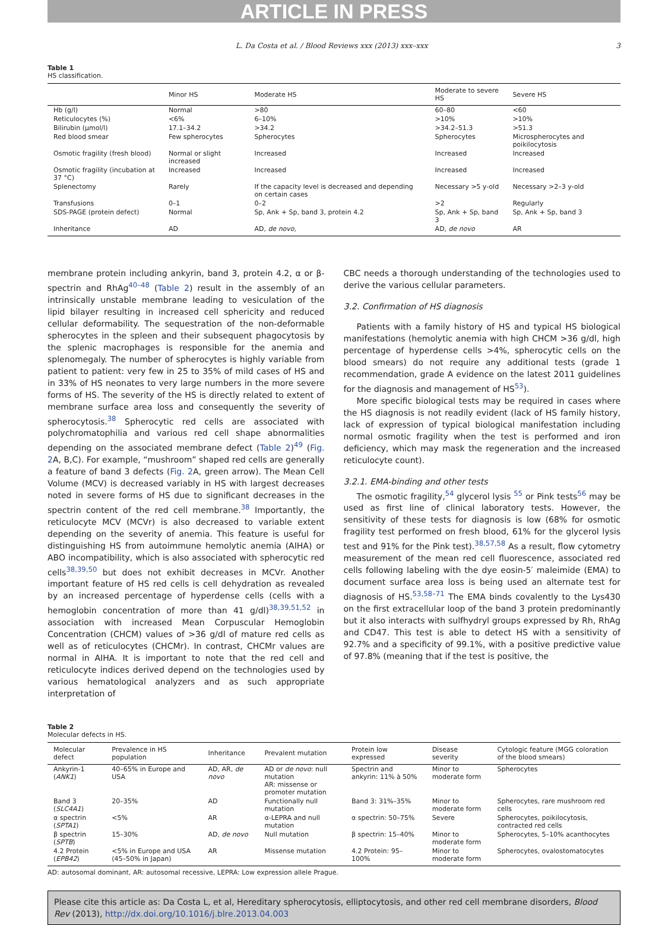ARTICLE IN PRESS
L. Da Costa et al. / Blood Reviews xxx (2013) xxx–xxx 3
Table 1
HS classification.
| | Minor HS | Moderate HS | Moderate to severe HS | Severe HS |
| --- | --- | --- | --- | --- |
| Hb (g/l) | Normal | >80 | 60–80 | <60 |
| Reticulocytes (%) | <6% | 6–10% | >10% | >10% |
| Bilirubin (μmol/l) | 17.1–34.2 | >34.2 | >34.2–51.3 | >51.3 |
| Red blood smear | Few spherocytes | Spherocytes | Spherocytes | Microspherocytes and poikilocytosis |
| Osmotic fragility (fresh blood) | Normal or slight increased | Increased | Increased | Increased |
| Osmotic fragility (incubation at 37 °C) | Increased | Increased | Increased | Increased |
| Splenectomy | Rarely | If the capacity level is decreased and depending on certain cases | Necessary >5 y-old | Necessary >2–3 y-old |
| Transfusions | 0–1 | 0–2 | >2 | Regularly |
| SDS-PAGE (protein defect) | Normal | Sp, Ank + Sp, band 3, protein 4.2 | Sp, Ank + Sp, band 3 | Sp, Ank + Sp, band 3 |
| Inheritance | AD | AD, de novo , | AD, de novo | AR |
membrane protein including ankyrin, band 3, protein 4.2, α or β-spectrin and RhAg<sup>40–48</sup> (Table 2) result in the assembly of an intrinsically unstable membrane leading to vesiculation of the lipid bilayer resulting in increased cell sphericity and reduced cellular deformability. The sequestration of the non-deformable spherocytes in the spleen and their subsequent phagocytosis by the splenic macrophages is responsible for the anemia and splenomegaly. The number of spherocytes is highly variable from patient to patient: very few in 25 to 35% of mild cases of HS and in 33% of HS neonates to very large numbers in the more severe forms of HS. The severity of the HS is directly related to extent of membrane surface area loss and consequently the severity of spherocytosis.<sup>38</sup> Spherocytic red cells are associated with polychromatophilia and various red cell shape abnormalities depending on the associated membrane defect (Table 2)<sup>49</sup> (Fig. 2 A, B,C). For example, “mushroom” shaped red cells are generally a feature of band 3 defects (Fig. 2 A, green arrow). The Mean Cell Volume (MCV) is decreased variably in HS with largest decreases noted in severe forms of HS due to significant decreases in the spectrin content of the red cell membrane.<sup>38</sup> Importantly, the reticulocyte MCV (MCVr) is also decreased to variable extent depending on the severity of anemia. This feature is useful for distinguishing HS from autoimmune hemolytic anemia (AIHA) or ABO incompatibility, which is also associated with spherocytic red cells<sup>38,39,50</sup> but does not exhibit decreases in MCVr. Another important feature of HS red cells is cell dehydration as revealed by an increased percentage of hyperdense cells (cells with a hemoglobin concentration of more than 41 g/dl)<sup>38,39,51,52</sup> in association with increased Mean Corpuscular Hemoglobin Concentration (CHCM) values of >36 g/dl of mature red cells as well as of reticulocytes (CHCMr). In contrast, CHCMr values are normal in AIHA. It is important to note that the red cell and reticulocyte indices derived depend on the technologies used by various hematological analyzers and as such appropriate interpretation of
CBC needs a thorough understanding of the technologies used to derive the various cellular parameters.
3.2. Confirmation of HS diagnosis
Patients with a family history of HS and typical HS biological manifestations (hemolytic anemia with high CHCM >36 g/dl, high percentage of hyperdense cells >4%, spherocytic cells on the blood smears) do not require any additional tests (grade 1 recommendation, grade A evidence on the latest 2011 guidelines for the diagnosis and management of HS<sup>53</sup>).
More specific biological tests may be required in cases where the HS diagnosis is not readily evident (lack of HS family history, lack of expression of typical biological manifestation including normal osmotic fragility when the test is performed and iron deficiency, which may mask the regeneration and the increased reticulocyte count).
3.2.1. EMA-binding and other tests
The osmotic fragility,<sup>54</sup> glycerol lysis <sup>55</sup> or Pink tests<sup>56</sup> may be used as first line of clinical laboratory tests. However, the sensitivity of these tests for diagnosis is low (68% for osmotic fragility test performed on fresh blood, 61% for the glycerol lysis test and 91% for the Pink test).<sup>38,57,58</sup> As a result, flow cytometry measurement of the mean red cell fluorescence, associated red cells following labeling with the dye eosin-5′ maleimide (EMA) to document surface area loss is being used an alternate test for diagnosis of HS.<sup>53,58–71</sup> The EMA binds covalently to the Lys430 on the first extracellular loop of the band 3 protein predominantly but it also interacts with sulfhydryl groups expressed by Rh, RhAg and CD47. This test is able to detect HS with a sensitivity of 92.7% and a specificity of 99.1%, with a positive predictive value of 97.8% (meaning that if the test is positive, the
Table 2
Molecular defects in HS.
| Molecular defect | Prevalence in HS population | Inheritance | Prevalent mutation | Protein low expressed | Disease severity | Cytologic feature (MGG coloration of the blood smears) |
| --- | --- | --- | --- | --- | --- | --- |
| Ankyrin-1 ( ANK1 ) | 40–65% in Europe and USA | AD, AR, de novo | AD or de novo : null mutation AR: missense or promoter mutation | Spectrin and ankyrin: 11% à 50% | Minor to moderate form | Spherocytes |
| Band 3 ( SLC4A1 ) | 20–35% | AD | Functionally null mutation | Band 3: 31%–35% | Minor to moderate form | Spherocytes, rare mushroom red cells |
| α spectrin ( SPTA1 ) | <5% | AR | α-LEPRA and null mutation | α spectrin: 50–75% | Severe | Spherocytes, poikilocytosis, contracted red cells |
| β spectrin ( SPTB ) | 15–30% | AD, de novo | Null mutation | β spectrin: 15–40% | Minor to moderate form | Spherocytes, 5–10% acanthocytes |
| 4.2 Protein ( EPB42 ) | <5% in Europe and USA (45–50% in Japan) | AR | Missense mutation | 4.2 Protein: 95–100% | Minor to moderate form | Spherocytes, ovalostomatocytes |
AD: autosomal dominant, AR: autosomal recessive, LEPRA: Low expression allele Prague.
Please cite this article as: Da Costa L, et al, Hereditary spherocytosis, elliptocytosis, and other red cell membrane disorders, Blood Rev (2013), http://dx.doi.org/10.1016/j.blre.2013.04.003